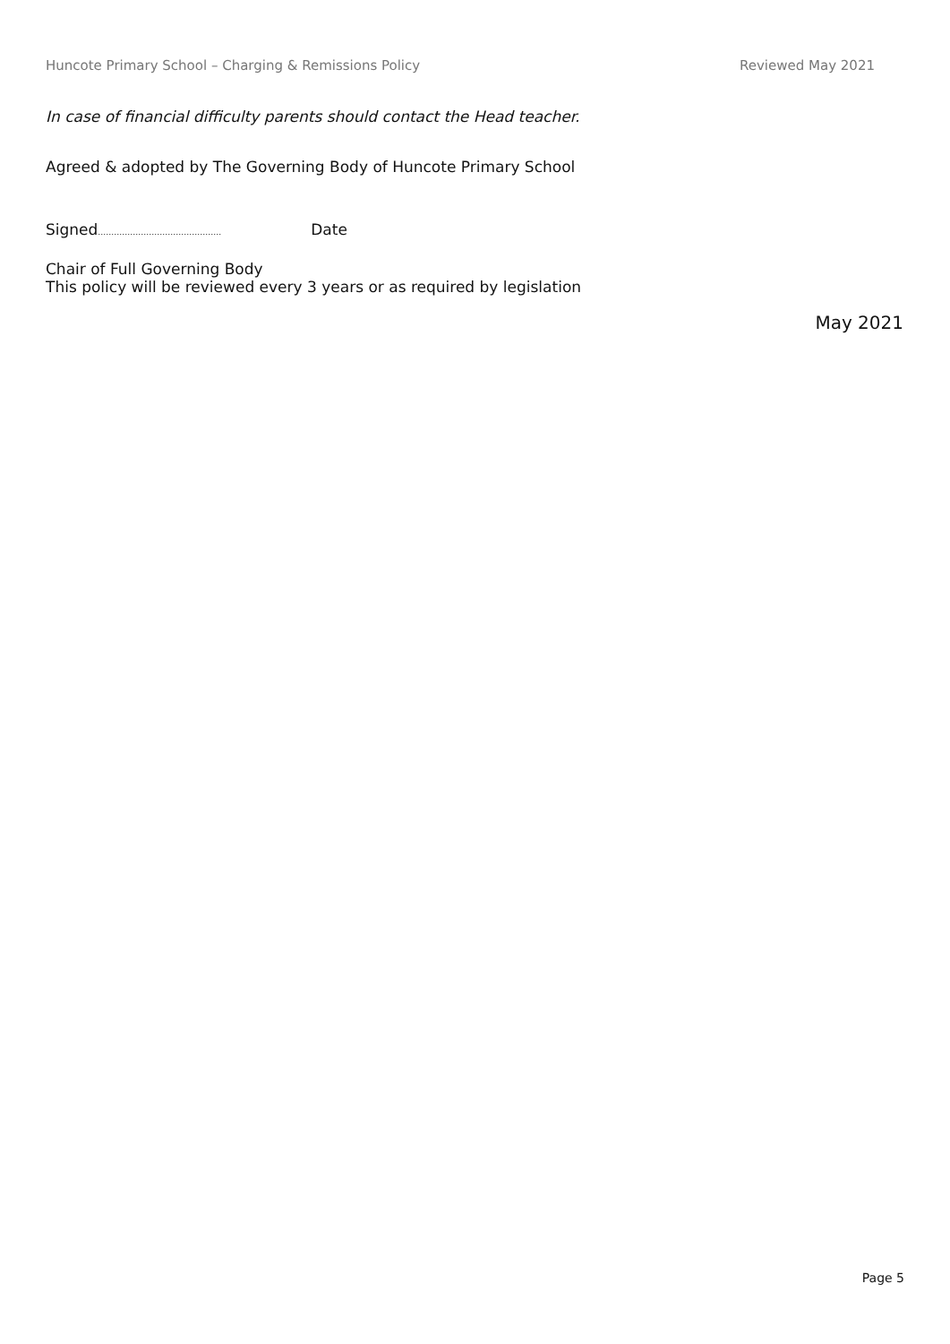Huncote Primary School – Charging & Remissions Policy Reviewed May 2021
In case of financial difficulty parents should contact the Head teacher.
Agreed & adopted by The Governing Body of Huncote Primary School
Signed………………………………………. Date
Chair of Full Governing Body
This policy will be reviewed every 3 years or as required by legislation
May 2021
Page 5